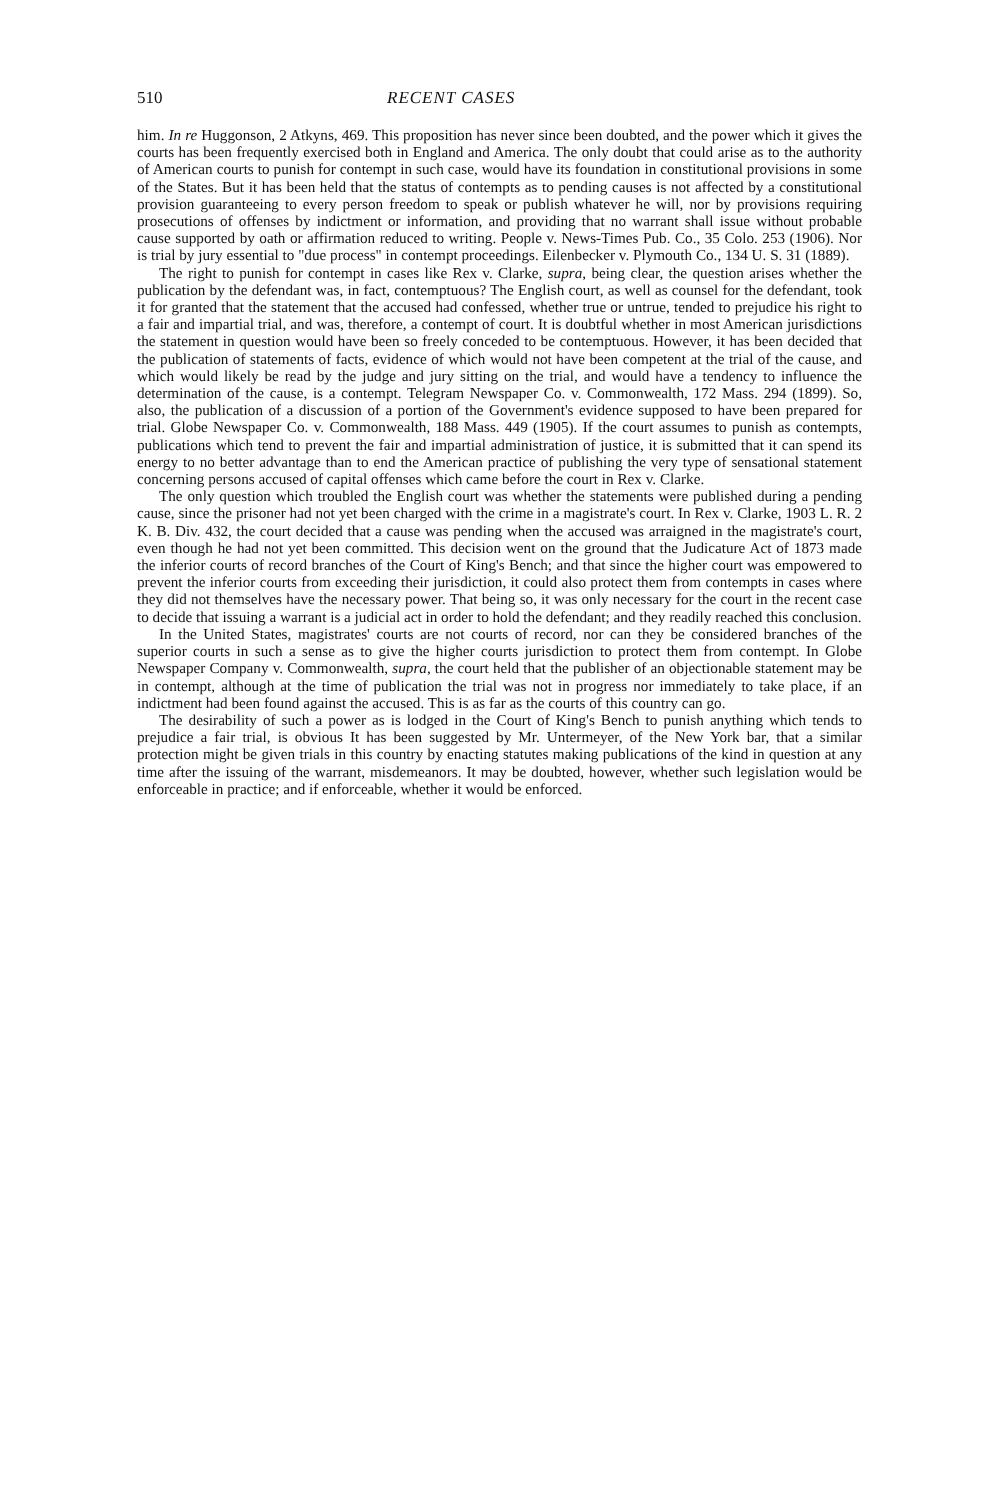510 RECENT CASES
him. In re Huggonson, 2 Atkyns, 469. This proposition has never since been doubted, and the power which it gives the courts has been frequently exercised both in England and America. The only doubt that could arise as to the authority of American courts to punish for contempt in such case, would have its foundation in constitutional provisions in some of the States. But it has been held that the status of contempts as to pending causes is not affected by a constitutional provision guaranteeing to every person freedom to speak or publish whatever he will, nor by provisions requiring prosecutions of offenses by indictment or information, and providing that no warrant shall issue without probable cause supported by oath or affirmation reduced to writing. People v. News-Times Pub. Co., 35 Colo. 253 (1906). Nor is trial by jury essential to "due process" in contempt proceedings. Eilenbecker v. Plymouth Co., 134 U. S. 31 (1889).
The right to punish for contempt in cases like Rex v. Clarke, supra, being clear, the question arises whether the publication by the defendant was, in fact, contemptuous? The English court, as well as counsel for the defendant, took it for granted that the statement that the accused had confessed, whether true or untrue, tended to prejudice his right to a fair and impartial trial, and was, therefore, a contempt of court. It is doubtful whether in most American jurisdictions the statement in question would have been so freely conceded to be contemptuous. However, it has been decided that the publication of statements of facts, evidence of which would not have been competent at the trial of the cause, and which would likely be read by the judge and jury sitting on the trial, and would have a tendency to influence the determination of the cause, is a contempt. Telegram Newspaper Co. v. Commonwealth, 172 Mass. 294 (1899). So, also, the publication of a discussion of a portion of the Government's evidence supposed to have been prepared for trial. Globe Newspaper Co. v. Commonwealth, 188 Mass. 449 (1905). If the court assumes to punish as contempts, publications which tend to prevent the fair and impartial administration of justice, it is submitted that it can spend its energy to no better advantage than to end the American practice of publishing the very type of sensational statement concerning persons accused of capital offenses which came before the court in Rex v. Clarke.
The only question which troubled the English court was whether the statements were published during a pending cause, since the prisoner had not yet been charged with the crime in a magistrate's court. In Rex v. Clarke, 1903 L. R. 2 K. B. Div. 432, the court decided that a cause was pending when the accused was arraigned in the magistrate's court, even though he had not yet been committed. This decision went on the ground that the Judicature Act of 1873 made the inferior courts of record branches of the Court of King's Bench; and that since the higher court was empowered to prevent the inferior courts from exceeding their jurisdiction, it could also protect them from contempts in cases where they did not themselves have the necessary power. That being so, it was only necessary for the court in the recent case to decide that issuing a warrant is a judicial act in order to hold the defendant; and they readily reached this conclusion.
In the United States, magistrates' courts are not courts of record, nor can they be considered branches of the superior courts in such a sense as to give the higher courts jurisdiction to protect them from contempt. In Globe Newspaper Company v. Commonwealth, supra, the court held that the publisher of an objectionable statement may be in contempt, although at the time of publication the trial was not in progress nor immediately to take place, if an indictment had been found against the accused. This is as far as the courts of this country can go.
The desirability of such a power as is lodged in the Court of King's Bench to punish anything which tends to prejudice a fair trial, is obvious It has been suggested by Mr. Untermeyer, of the New York bar, that a similar protection might be given trials in this country by enacting statutes making publications of the kind in question at any time after the issuing of the warrant, misdemeanors. It may be doubted, however, whether such legislation would be enforceable in practice; and if enforceable, whether it would be enforced.